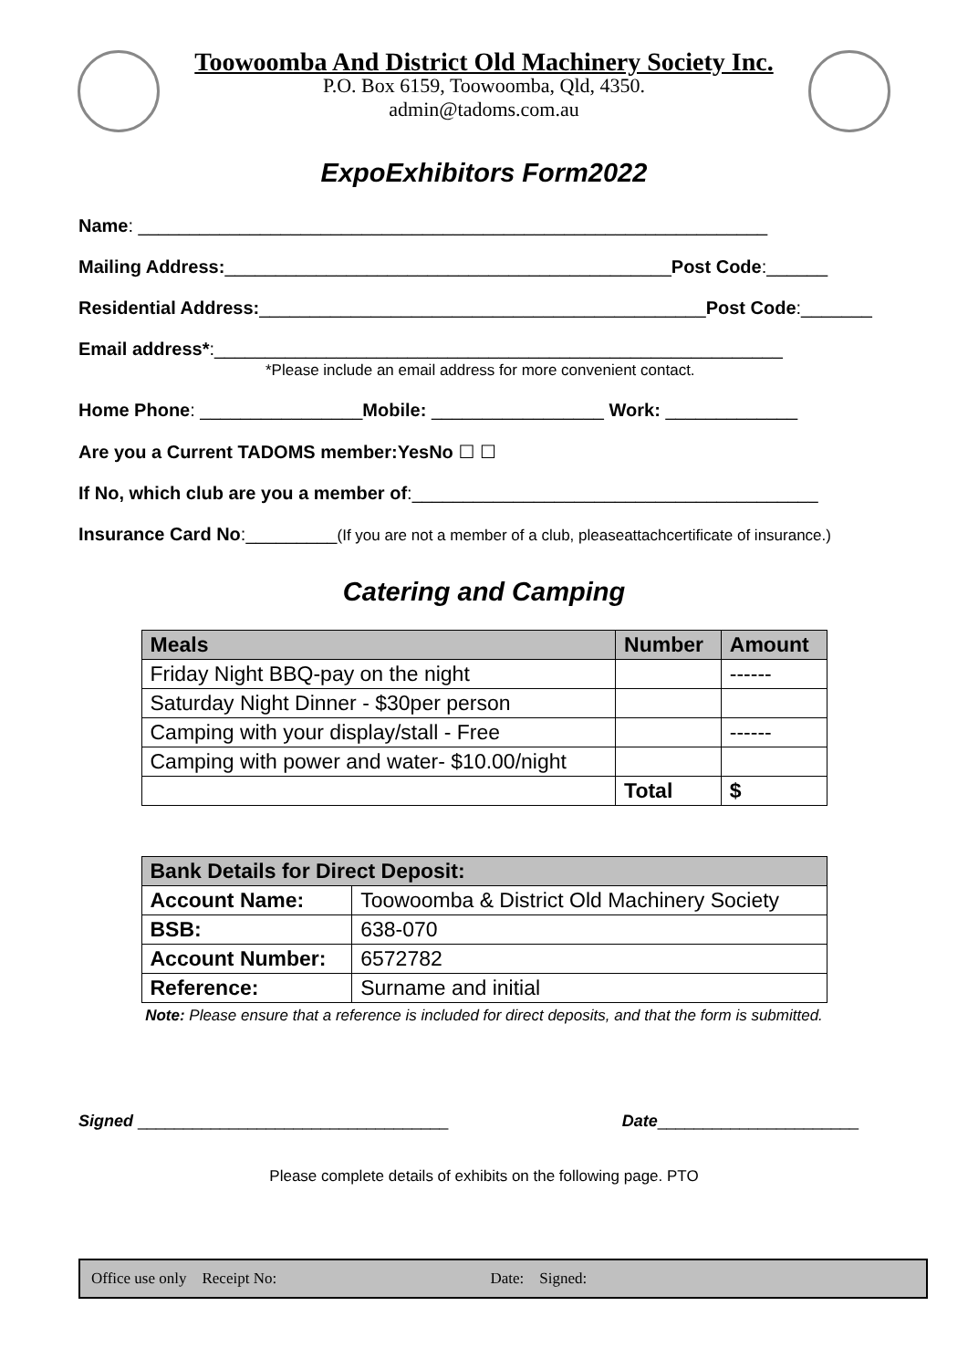Toowoomba And District Old Machinery Society Inc.
P.O. Box 6159, Toowoomba, Qld, 4350.
admin@tadoms.com.au
ExpoExhibitors Form2022
Name: ______________________________________________________________
Mailing Address:____________________________________________Post Code:______
Residential Address:____________________________________________Post Code:_______
Email address*:________________________________________________________
*Please include an email address for more convenient contact.
Home Phone: ________________Mobile: _________________ Work: _____________
Are you a Current TADOMS member:YesNo ☐ ☐
If No, which club are you a member of:________________________________________
Insurance Card No:_________(If you are not a member of a club, pleaseattachcertificate of insurance.)
Catering and Camping
| Meals | Number | Amount |
| --- | --- | --- |
| Friday Night BBQ-pay on the night | | ------ |
| Saturday Night Dinner - $30per person | | |
| Camping with your display/stall - Free | | ------ |
| Camping with power and water- $10.00/night | | |
| | Total | $ |
| Bank Details for Direct Deposit: | |
| --- | --- |
| Account Name: | Toowoomba & District Old Machinery Society |
| BSB: | 638-070 |
| Account Number: | 6572782 |
| Reference: | Surname and initial |
Note: Please ensure that a reference is included for direct deposits, and that the form is submitted.
Signed __________________________________ Date______________________
Please complete details of exhibits on the following page. PTO
Office use only Receipt No: Date: Signed: